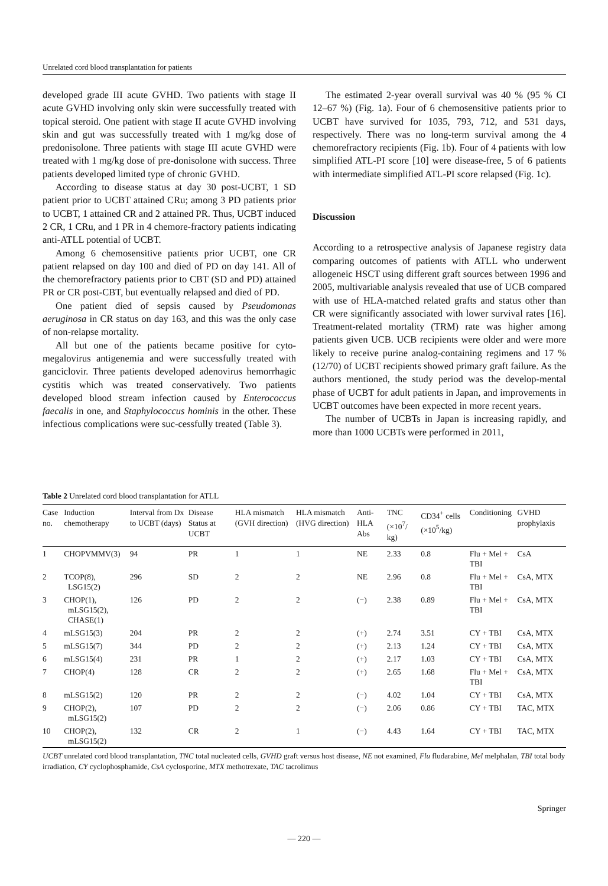Unrelated cord blood transplantation for patients
developed grade III acute GVHD. Two patients with stage II acute GVHD involving only skin were successfully treated with topical steroid. One patient with stage II acute GVHD involving skin and gut was successfully treated with 1 mg/kg dose of predonisolone. Three patients with stage III acute GVHD were treated with 1 mg/kg dose of pre-donisolone with success. Three patients developed limited type of chronic GVHD.
According to disease status at day 30 post-UCBT, 1 SD patient prior to UCBT attained CRu; among 3 PD patients prior to UCBT, 1 attained CR and 2 attained PR. Thus, UCBT induced 2 CR, 1 CRu, and 1 PR in 4 chemore-fractory patients indicating anti-ATLL potential of UCBT.
Among 6 chemosensitive patients prior UCBT, one CR patient relapsed on day 100 and died of PD on day 141. All of the chemorefractory patients prior to CBT (SD and PD) attained PR or CR post-CBT, but eventually relapsed and died of PD.
One patient died of sepsis caused by Pseudomonas aeruginosa in CR status on day 163, and this was the only case of non-relapse mortality.
All but one of the patients became positive for cyto-megalovirus antigenemia and were successfully treated with ganciclovir. Three patients developed adenovirus hemorrhagic cystitis which was treated conservatively. Two patients developed blood stream infection caused by Enterococcus faecalis in one, and Staphylococcus hominis in the other. These infectious complications were suc-cessfully treated (Table 3).
The estimated 2-year overall survival was 40 % (95 % CI 12–67 %) (Fig. 1a). Four of 6 chemosensitive patients prior to UCBT have survived for 1035, 793, 712, and 531 days, respectively. There was no long-term survival among the 4 chemorefractory recipients (Fig. 1b). Four of 4 patients with low simplified ATL-PI score [10] were disease-free, 5 of 6 patients with intermediate simplified ATL-PI score relapsed (Fig. 1c).
Discussion
According to a retrospective analysis of Japanese registry data comparing outcomes of patients with ATLL who underwent allogeneic HSCT using different graft sources between 1996 and 2005, multivariable analysis revealed that use of UCB compared with use of HLA-matched related grafts and status other than CR were significantly associated with lower survival rates [16]. Treatment-related mortality (TRM) rate was higher among patients given UCB. UCB recipients were older and were more likely to receive purine analog-containing regimens and 17 % (12/70) of UCBT recipients showed primary graft failure. As the authors mentioned, the study period was the develop-mental phase of UCBT for adult patients in Japan, and improvements in UCBT outcomes have been expected in more recent years.
The number of UCBTs in Japan is increasing rapidly, and more than 1000 UCBTs were performed in 2011,
Table 2 Unrelated cord blood transplantation for ATLL
| Case no. | Induction chemotherapy | Interval from Dx to UCBT (days) | Disease Status at UCBT | HLA mismatch (GVH direction) | HLA mismatch (HVG direction) | Anti-HLA Abs | TNC (×10<sup>7</sup>/ kg) | CD34<sup>+</sup> cells (×10<sup>5</sup>/kg) | Conditioning | GVHD prophylaxis |
| --- | --- | --- | --- | --- | --- | --- | --- | --- | --- | --- |
| 1 | CHOPVMMV(3) | 94 | PR | 1 | 1 | NE | 2.33 | 0.8 | Flu + Mel + TBI | CsA |
| 2 | TCOP(8), LSG15(2) | 296 | SD | 2 | 2 | NE | 2.96 | 0.8 | Flu + Mel + TBI | CsA, MTX |
| 3 | CHOP(1), mLSG15(2), CHASE(1) | 126 | PD | 2 | 2 | (−) | 2.38 | 0.89 | Flu + Mel + TBI | CsA, MTX |
| 4 | mLSG15(3) | 204 | PR | 2 | 2 | (+) | 2.74 | 3.51 | CY + TBI | CsA, MTX |
| 5 | mLSG15(7) | 344 | PD | 2 | 2 | (+) | 2.13 | 1.24 | CY + TBI | CsA, MTX |
| 6 | mLSG15(4) | 231 | PR | 1 | 2 | (+) | 2.17 | 1.03 | CY + TBI | CsA, MTX |
| 7 | CHOP(4) | 128 | CR | 2 | 2 | (+) | 2.65 | 1.68 | Flu + Mel + TBI | CsA, MTX |
| 8 | mLSG15(2) | 120 | PR | 2 | 2 | (−) | 4.02 | 1.04 | CY + TBI | CsA, MTX |
| 9 | CHOP(2), mLSG15(2) | 107 | PD | 2 | 2 | (−) | 2.06 | 0.86 | CY + TBI | TAC, MTX |
| 10 | CHOP(2), mLSG15(2) | 132 | CR | 2 | 1 | (−) | 4.43 | 1.64 | CY + TBI | TAC, MTX |
UCBT unrelated cord blood transplantation, TNC total nucleated cells, GVHD graft versus host disease, NE not examined, Flu fludarabine, Mel melphalan, TBI total body irradiation, CY cyclophosphamide, CsA cyclosporine, MTX methotrexate, TAC tacrolimus
Springer
— 220 —